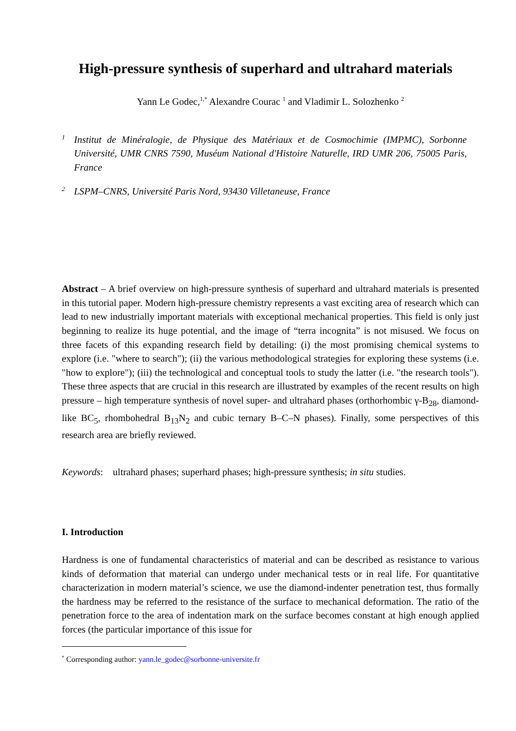High-pressure synthesis of superhard and ultrahard materials
Yann Le Godec,<sup>1,*</sup> Alexandre Courac <sup>1</sup> and Vladimir L. Solozhenko <sup>2</sup>
1 Institut de Minéralogie, de Physique des Matériaux et de Cosmochimie (IMPMC), Sorbonne Université, UMR CNRS 7590, Muséum National d'Histoire Naturelle, IRD UMR 206, 75005 Paris, France
2 LSPM–CNRS, Université Paris Nord, 93430 Villetaneuse, France
Abstract – A brief overview on high-pressure synthesis of superhard and ultrahard materials is presented in this tutorial paper. Modern high-pressure chemistry represents a vast exciting area of research which can lead to new industrially important materials with exceptional mechanical properties. This field is only just beginning to realize its huge potential, and the image of “terra incognita” is not misused. We focus on three facets of this expanding research field by detailing: (i) the most promising chemical systems to explore (i.e. "where to search"); (ii) the various methodological strategies for exploring these systems (i.e. "how to explore"); (iii) the technological and conceptual tools to study the latter (i.e. "the research tools"). These three aspects that are crucial in this research are illustrated by examples of the recent results on high pressure – high temperature synthesis of novel super- and ultrahard phases (orthorhombic γ-B<sub>28</sub>, diamond-like BC<sub>5</sub>, rhombohedral B<sub>13</sub>N<sub>2</sub> and cubic ternary B–C–N phases). Finally, some perspectives of this research area are briefly reviewed.
Keywords: ultrahard phases; superhard phases; high-pressure synthesis; in situ studies.
I. Introduction
Hardness is one of fundamental characteristics of material and can be described as resistance to various kinds of deformation that material can undergo under mechanical tests or in real life. For quantitative characterization in modern material’s science, we use the diamond-indenter penetration test, thus formally the hardness may be referred to the resistance of the surface to mechanical deformation. The ratio of the penetration force to the area of indentation mark on the surface becomes constant at high enough applied forces (the particular importance of this issue for
<sup>*</sup> Corresponding author: yann.le_godec@sorbonne-universite.fr